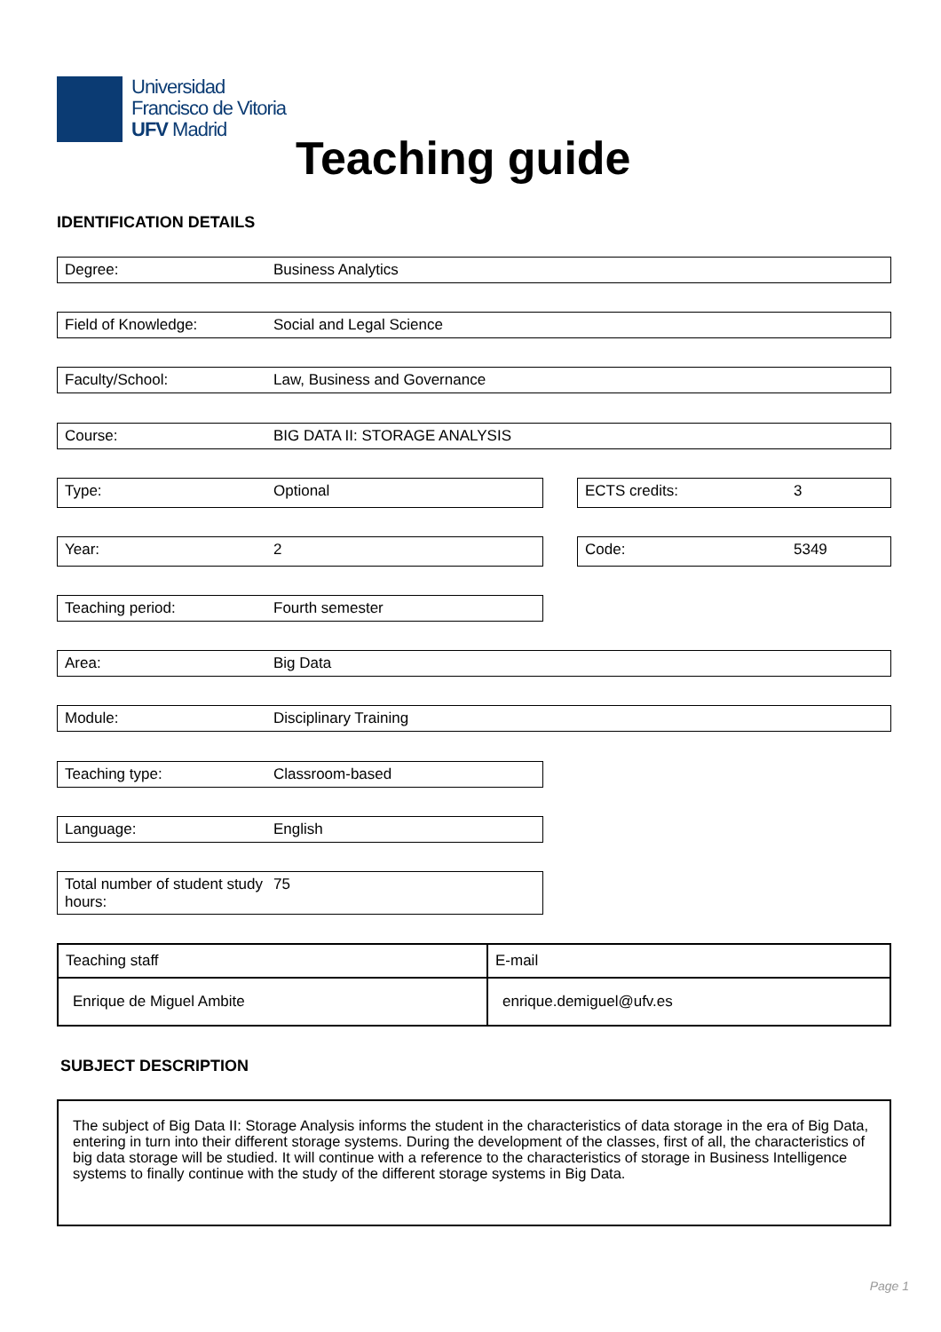Universidad
Francisco de Vitoria
UFV Madrid
Teaching guide
IDENTIFICATION DETAILS
Degree: Business Analytics
Field of Knowledge: Social and Legal Science
Faculty/School: Law, Business and Governance
Course: BIG DATA II: STORAGE ANALYSIS
Type: Optional ECTS credits: 3
Year: 2 Code: 5349
Teaching period: Fourth semester
Area: Big Data
Module: Disciplinary Training
Teaching type: Classroom-based
Language: English
Total number of student study hours: 75
| Teaching staff | E-mail |
| Enrique de Miguel Ambite | enrique.demiguel@ufv.es |
SUBJECT DESCRIPTION
The subject of Big Data II: Storage Analysis informs the student in the characteristics of data storage in the era of Big Data, entering in turn into their different storage systems. During the development of the classes, first of all, the characteristics of big data storage will be studied. It will continue with a reference to the characteristics of storage in Business Intelligence systems to finally continue with the study of the different storage systems in Big Data.
Page 1